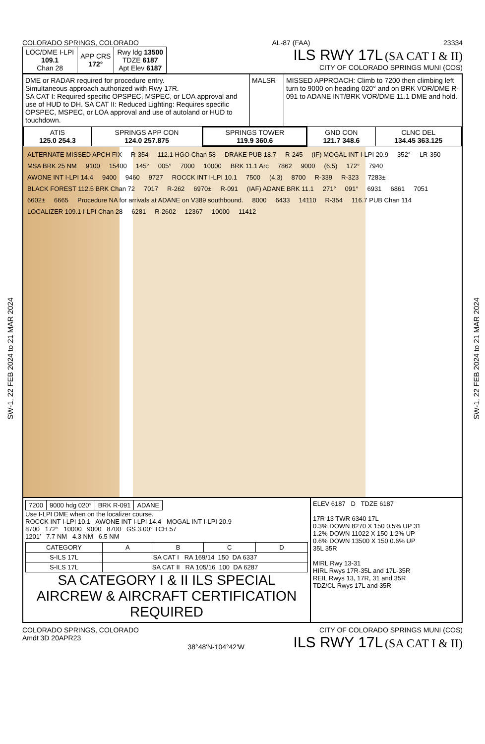SW-1, 22 FEB 2024 to 21 MAR 2024
SW-1, 22 FEB 2024 to 21 MAR 2024
COLORADO SPRINGS, COLORADO AL-87 (FAA) 23334
| LOC/DME I-LPI 109.1 Chan 28 | APP CRS 172° | Rwy ldg 13500 TDZE 6187 Apt Elev 6187 |
ILS RWY 17L (SA CAT I & II)
CITY OF COLORADO SPRINGS MUNI (COS)
DME or RADAR required for procedure entry.
Simultaneous approach authorized with Rwy 17R.
SA CAT I: Required specific OPSPEC, MSPEC, or LOA approval and use of HUD to DH. SA CAT II: Reduced Lighting: Requires specific OPSPEC, MSPEC, or LOA approval and use of autoland or HUD to touchdown.
MALSR MISSED APPROACH: Climb to 7200 then climbing left turn to 9000 on heading 020° and on BRK VOR/DME R-091 to ADANE INT/BRK VOR/DME 11.1 DME and hold.
| ATIS 125.0 254.3 | SPRINGS APP CON 124.0 257.875 | SPRINGS TOWER 119.9 360.6 | GND CON 121.7 348.6 | CLNC DEL 134.45 363.125 |
ALTERNATE MISSED APCH FIX R-354 112.1 HGO Chan 58 DRAKE PUB 18.7 R-245 (IF) MOGAL INT I-LPI 20.9 352° LR-350 MSA BRK 25 NM 9100 15400 145° 005° 7000 10000 BRK 11.1 Arc 7862 9000 (6.5) 172° 7940 AWONE INT I-LPI 14.4 9400 9460 9727 ROCCK INT I-LPI 10.1 7500 (4.3) 8700 R-339 R-323 7283± BLACK FOREST 112.5 BRK Chan 72 7017 R-262 6970± R-091 (IAF) ADANE BRK 11.1 271° 091° 6931 6861 7051 6602± 6665 Procedure NA for arrivals at ADANE on V389 southbound. 8000 6433 14110 R-354 116.7 PUB Chan 114 LOCALIZER 109.1 I-LPI Chan 28 6281 R-2602 12367 10000 11412
| 7200 | 9000 hdg 020° | BRK R-091 | ADANE |
Use I-LPI DME when on the localizer course.
ROCCK INT I-LPI 10.1 AWONE INT I-LPI 14.4 MOGAL INT I-LPI 20.9
8700 172° 10000 9000 8700 GS 3.00° TCH 57
1201′ 7.7 NM 4.3 NM 6.5 NM
| CATEGORY | A | B | C | D |
| S-ILS 17L | SA CAT I RA 169/14 150 DA 6337 | | | |
| S-ILS 17L | SA CAT II RA 105/16 100 DA 6287 | | | |
SA CATEGORY I & II ILS SPECIAL AIRCREW & AIRCRAFT CERTIFICATION REQUIRED
ELEV 6187 D TDZE 6187
17R 13 TWR 6340 17L
0.3% DOWN 8270 X 150 0.5% UP 31
1.2% DOWN 11022 X 150 1.2% UP
0.6% DOWN 13500 X 150 0.6% UP
35L 35R
MIRL Rwy 13-31
HIRL Rwys 17R-35L and 17L-35R
REIL Rwys 13, 17R, 31 and 35R
TDZ/CL Rwys 17L and 35R
COLORADO SPRINGS, COLORADO
Amdt 3D 20APR23
38°48′N-104°42′W CITY OF COLORADO SPRINGS MUNI (COS)
ILS RWY 17L (SA CAT I & II)